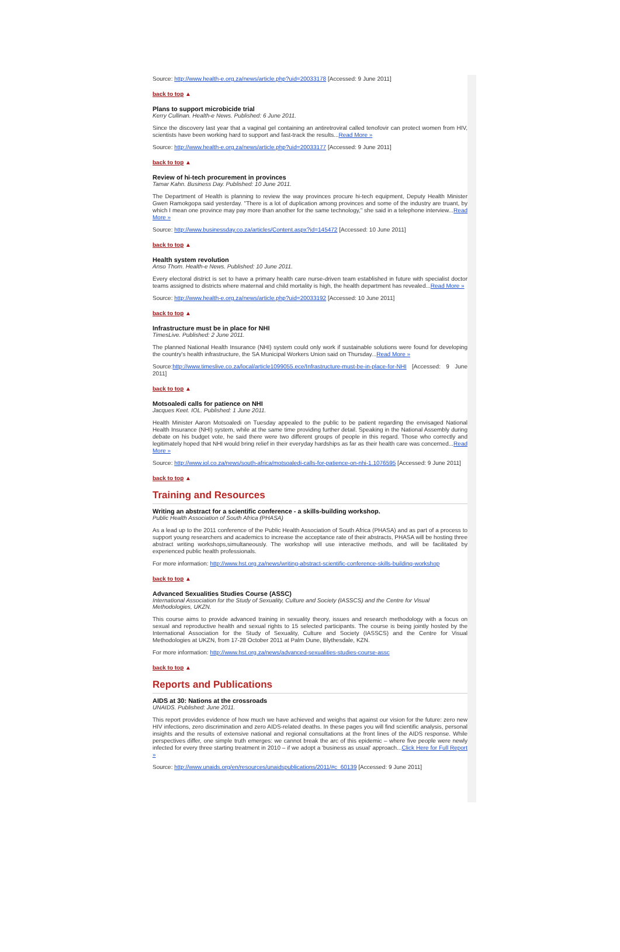Source: http://www.health-e.org.za/news/article.php?uid=20033178 [Accessed: 9 June 2011]
back to top ▲
Plans to support microbicide trial
Kerry Cullinan. Health-e News. Published: 6 June 2011.
Since the discovery last year that a vaginal gel containing an antiretroviral called tenofovir can protect women from HIV, scientists have been working hard to support and fast-track the results...Read More »
Source: http://www.health-e.org.za/news/article.php?uid=20033177 [Accessed: 9 June 2011]
back to top ▲
Review of hi-tech procurement in provinces
Tamar Kahn. Business Day. Published: 10 June 2011.
The Department of Health is planning to review the way provinces procure hi-tech equipment, Deputy Health Minister Gwen Ramokgopa said yesterday. "There is a lot of duplication among provinces and some of the industry are truant, by which I mean one province may pay more than another for the same technology," she said in a telephone interview...Read More »
Source: http://www.businessday.co.za/articles/Content.aspx?id=145472 [Accessed: 10 June 2011]
back to top ▲
Health system revolution
Anso Thom. Health-e News. Published: 10 June 2011.
Every electoral district is set to have a primary health care nurse-driven team established in future with specialist doctor teams assigned to districts where maternal and child mortality is high, the health department has revealed...Read More »
Source: http://www.health-e.org.za/news/article.php?uid=20033192 [Accessed: 10 June 2011]
back to top ▲
Infrastructure must be in place for NHI
TimesLive. Published: 2 June 2011.
The planned National Health Insurance (NHI) system could only work if sustainable solutions were found for developing the country's health infrastructure, the SA Municipal Workers Union said on Thursday...Read More »
Source:http://www.timeslive.co.za/local/article1099055.ece/Infrastructure-must-be-in-place-for-NHI [Accessed: 9 June 2011]
back to top ▲
Motsoaledi calls for patience on NHI
Jacques Keet. IOL. Published: 1 June 2011.
Health Minister Aaron Motsoaledi on Tuesday appealed to the public to be patient regarding the envisaged National Health Insurance (NHI) system, while at the same time providing further detail. Speaking in the National Assembly during debate on his budget vote, he said there were two different groups of people in this regard. Those who correctly and legitimately hoped that NHI would bring relief in their everyday hardships as far as their health care was concerned...Read More »
Source: http://www.iol.co.za/news/south-africa/motsoaledi-calls-for-patience-on-nhi-1.1076595 [Accessed: 9 June 2011]
back to top ▲
Training and Resources
Writing an abstract for a scientific conference - a skills-building workshop.
Public Health Association of South Africa (PHASA)
As a lead up to the 2011 conference of the Public Health Association of South Africa (PHASA) and as part of a process to support young researchers and academics to increase the acceptance rate of their abstracts, PHASA will be hosting three abstract writing workshops,simultaneously. The workshop will use interactive methods, and will be facilitated by experienced public health professionals.
For more information: http://www.hst.org.za/news/writing-abstract-scientific-conference-skills-building-workshop
back to top ▲
Advanced Sexualities Studies Course (ASSC)
International Association for the Study of Sexuality, Culture and Society (IASSCS) and the Centre for Visual Methodologies, UKZN.
This course aims to provide advanced training in sexuality theory, issues and research methodology with a focus on sexual and reproductive health and sexual rights to 15 selected participants. The course is being jointly hosted by the International Association for the Study of Sexuality, Culture and Society (IASSCS) and the Centre for Visual Methodologies at UKZN, from 17-28 October 2011 at Palm Dune, Blythesdale, KZN.
For more information: http://www.hst.org.za/news/advanced-sexualities-studies-course-assc
back to top ▲
Reports and Publications
AIDS at 30: Nations at the crossroads
UNAIDS. Published: June 2011.
This report provides evidence of how much we have achieved and weighs that against our vision for the future: zero new HIV infections, zero discrimination and zero AIDS-related deaths. In these pages you will find scientific analysis, personal insights and the results of extensive national and regional consultations at the front lines of the AIDS response. While perspectives differ, one simple truth emerges: we cannot break the arc of this epidemic – where five people were newly infected for every three starting treatment in 2010 – if we adopt a 'business as usual' approach...Click Here for Full Report »
Source: http://www.unaids.org/en/resources/unaidspublications/2011/#c_60139 [Accessed: 9 June 2011]